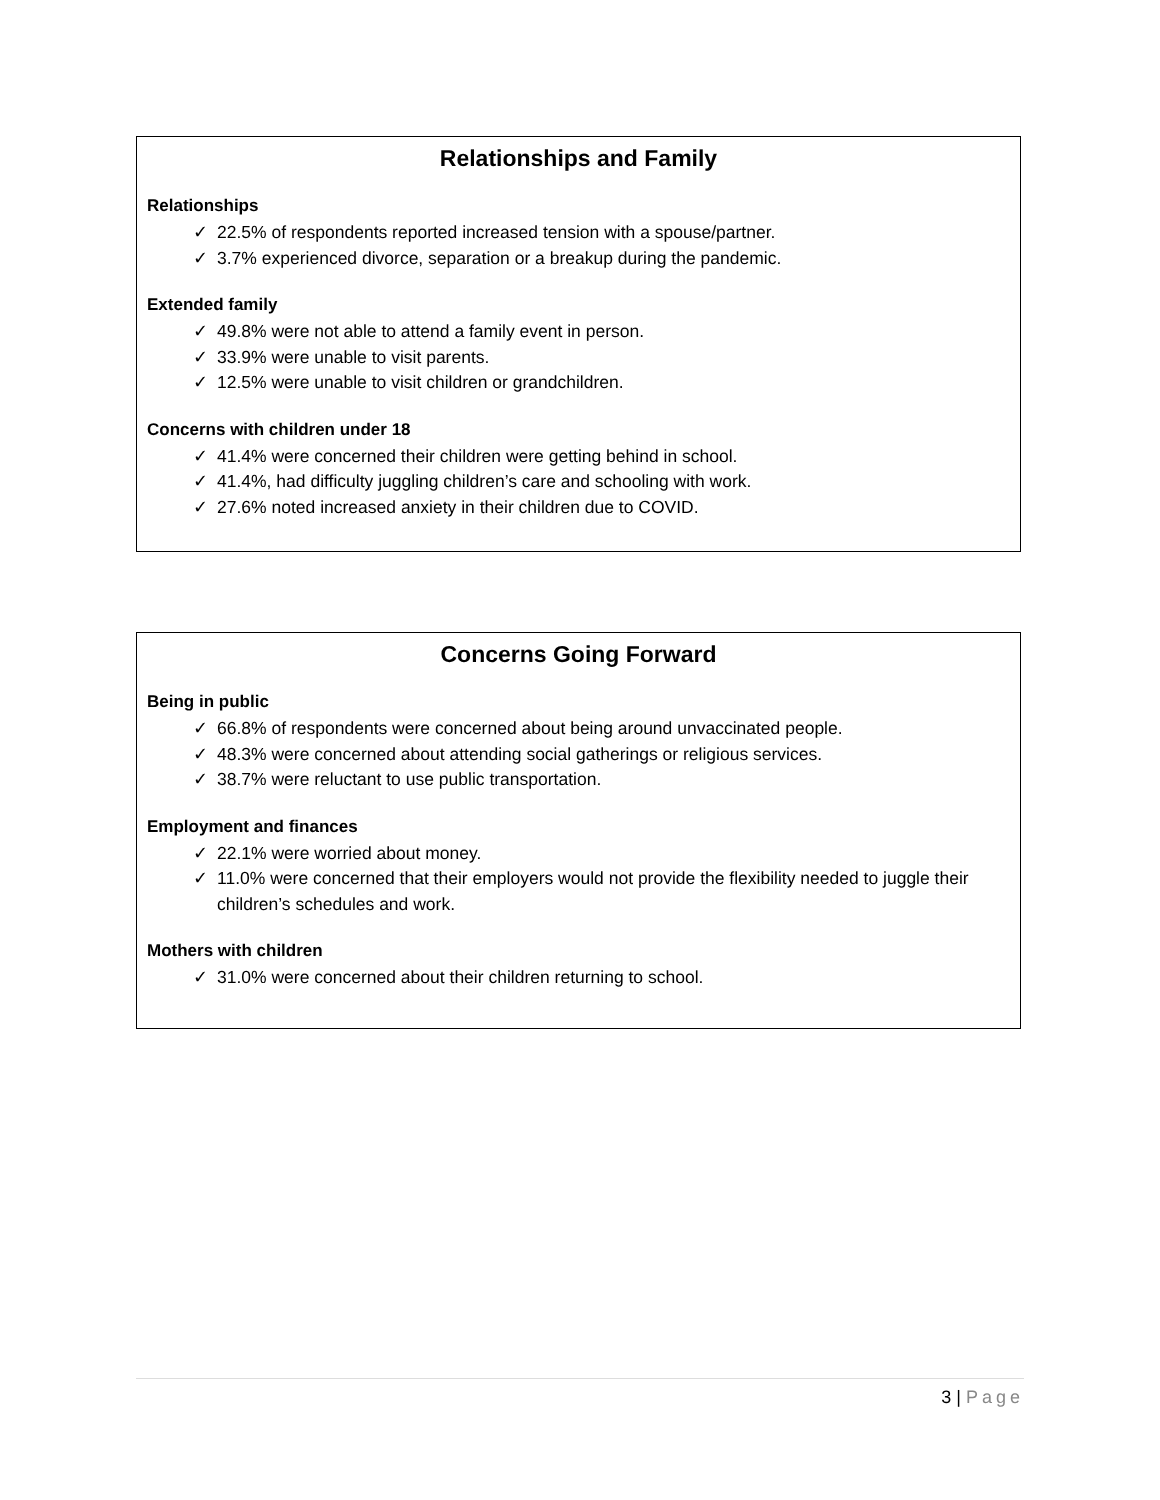Relationships and Family
Relationships
✓ 22.5% of respondents reported increased tension with a spouse/partner.
✓ 3.7% experienced divorce, separation or a breakup during the pandemic.
Extended family
✓ 49.8% were not able to attend a family event in person.
✓ 33.9% were unable to visit parents.
✓ 12.5% were unable to visit children or grandchildren.
Concerns with children under 18
✓ 41.4% were concerned their children were getting behind in school.
✓ 41.4%, had difficulty juggling children’s care and schooling with work.
✓ 27.6% noted increased anxiety in their children due to COVID.
Concerns Going Forward
Being in public
✓ 66.8% of respondents were concerned about being around unvaccinated people.
✓ 48.3% were concerned about attending social gatherings or religious services.
✓ 38.7% were reluctant to use public transportation.
Employment and finances
✓ 22.1% were worried about money.
✓ 11.0% were concerned that their employers would not provide the flexibility needed to juggle their children’s schedules and work.
Mothers with children
✓ 31.0% were concerned about their children returning to school.
3 | Page